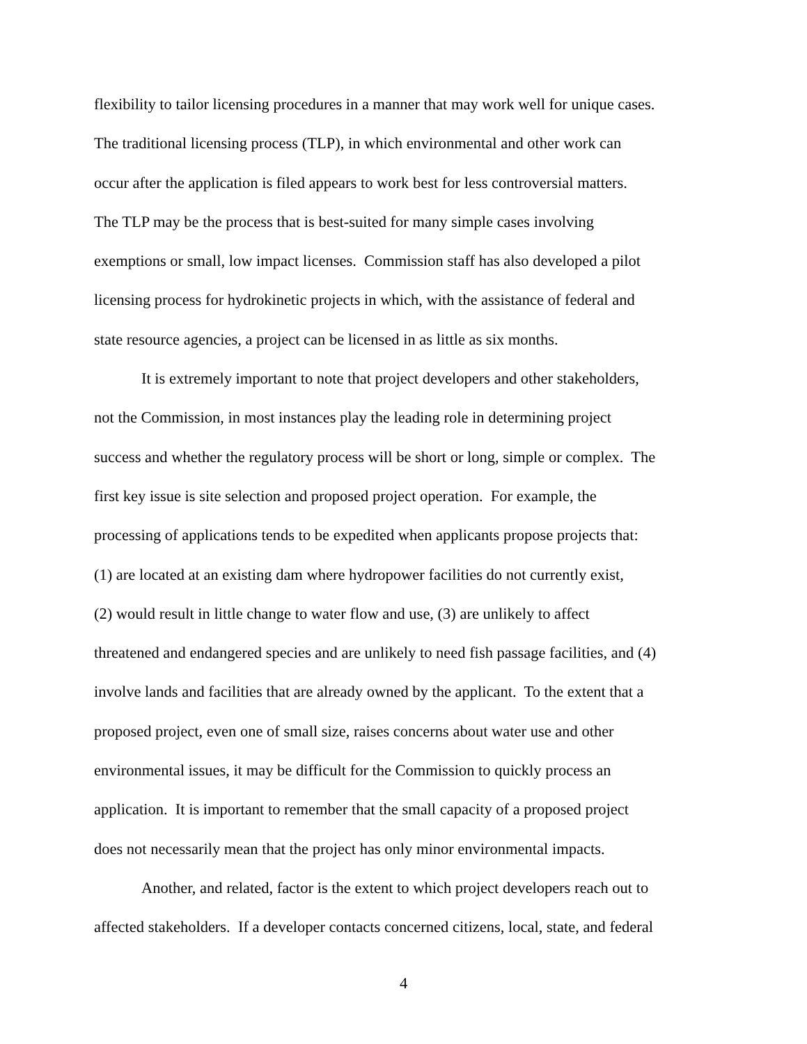flexibility to tailor licensing procedures in a manner that may work well for unique cases.
The traditional licensing process (TLP), in which environmental and other work can
occur after the application is filed appears to work best for less controversial matters.
The TLP may be the process that is best-suited for many simple cases involving
exemptions or small, low impact licenses. Commission staff has also developed a pilot
licensing process for hydrokinetic projects in which, with the assistance of federal and
state resource agencies, a project can be licensed in as little as six months.
It is extremely important to note that project developers and other stakeholders,
not the Commission, in most instances play the leading role in determining project
success and whether the regulatory process will be short or long, simple or complex. The
first key issue is site selection and proposed project operation. For example, the
processing of applications tends to be expedited when applicants propose projects that:
(1) are located at an existing dam where hydropower facilities do not currently exist,
(2) would result in little change to water flow and use, (3) are unlikely to affect
threatened and endangered species and are unlikely to need fish passage facilities, and (4)
involve lands and facilities that are already owned by the applicant. To the extent that a
proposed project, even one of small size, raises concerns about water use and other
environmental issues, it may be difficult for the Commission to quickly process an
application. It is important to remember that the small capacity of a proposed project
does not necessarily mean that the project has only minor environmental impacts.
Another, and related, factor is the extent to which project developers reach out to
affected stakeholders. If a developer contacts concerned citizens, local, state, and federal
4